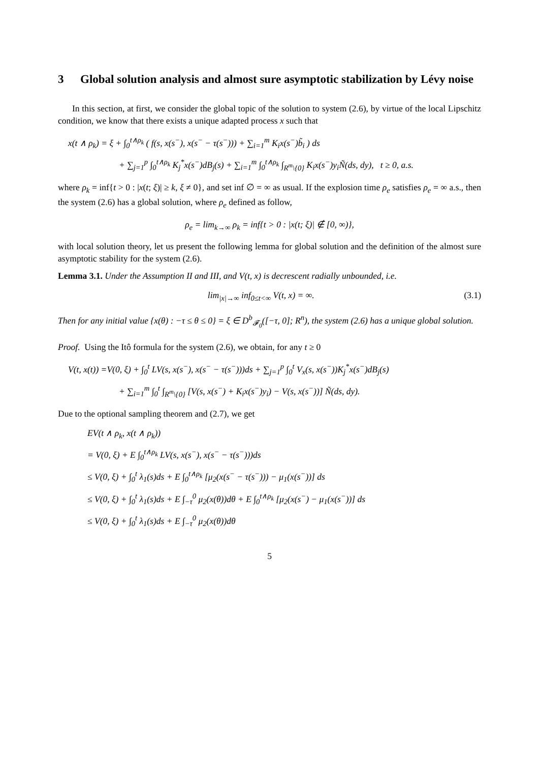3 Global solution analysis and almost sure asymptotic stabilization by Lévy noise
In this section, at first, we consider the global topic of the solution to system (2.6), by virtue of the local Lipschitz condition, we know that there exists a unique adapted process x such that
x(t ∧ ρ<sub>k</sub>) = ξ + ∫<sub>0</sub><sup>t∧ρ<sub>k</sub></sup> ( f(s, x(s<sup>−</sup>), x(s<sup>−</sup> − τ(s<sup>−</sup>))) + ∑<sub>i=1</sub><sup>m</sup> K<sub>i</sub>x(s<sup>−</sup>)b̃<sub>i</sub> ) ds
+ ∑<sub>j=1</sub><sup>p</sup> ∫<sub>0</sub><sup>t∧ρ<sub>k</sub></sup> K<sub>j</sub><sup>*</sup>x(s<sup>−</sup>)dB<sub>j</sub>(s) + ∑<sub>i=1</sub><sup>m</sup> ∫<sub>0</sub><sup>t∧ρ<sub>k</sub></sup> ∫<sub>R<sup>m</sup>\{0}</sub> K<sub>i</sub>x(s<sup>−</sup>)y<sub>i</sub>Ñ(ds, dy), t ≥ 0, a.s.
where ρ<sub>k</sub> = inf{t > 0 : |x(t; ξ)| ≥ k, ξ ≠ 0}, and set inf ∅ = ∞ as usual. If the explosion time ρ<sub>e</sub> satisfies ρ<sub>e</sub> = ∞ a.s., then the system (2.6) has a global solution, where ρ<sub>e</sub> defined as follow,
ρ<sub>e</sub> = lim<sub>k→∞</sub> ρ<sub>k</sub> = inf{t > 0 : |x(t; ξ)| ∉ [0, ∞)},
with local solution theory, let us present the following lemma for global solution and the definition of the almost sure asymptotic stability for the system (2.6).
Lemma 3.1. Under the Assumption II and III, and V(t, x) is decrescent radially unbounded, i.e.
lim<sub>|x|→∞</sub> inf<sub>0≤t<∞</sub> V(t, x) = ∞. (3.1)
Then for any initial value {x(θ) : −τ ≤ θ ≤ 0} = ξ ∈ D<sup>b</sup><sub>𝓕<sub>0</sub></sub>([−τ, 0]; R<sup>n</sup>), the system (2.6) has a unique global solution.
Proof. Using the Itô formula for the system (2.6), we obtain, for any t ≥ 0
V(t, x(t)) =V(0, ξ) + ∫<sub>0</sub><sup>t</sup> LV(s, x(s<sup>−</sup>), x(s<sup>−</sup> − τ(s<sup>−</sup>)))ds + ∑<sub>j=1</sub><sup>p</sup> ∫<sub>0</sub><sup>t</sup> V<sub>x</sub>(s, x(s<sup>−</sup>))K<sub>j</sub><sup>*</sup>x(s<sup>−</sup>)dB<sub>j</sub>(s)
+ ∑<sub>i=1</sub><sup>m</sup> ∫<sub>0</sub><sup>t</sup> ∫<sub>R<sup>m</sup>\{0}</sub> [V(s, x(s<sup>−</sup>) + K<sub>i</sub>x(s<sup>−</sup>)y<sub>i</sub>) − V(s, x(s<sup>−</sup>))] Ñ(ds, dy).
Due to the optional sampling theorem and (2.7), we get
EV(t ∧ ρ<sub>k</sub>, x(t ∧ ρ<sub>k</sub>))
= V(0, ξ) + E ∫<sub>0</sub><sup>t∧ρ<sub>k</sub></sup> LV(s, x(s<sup>−</sup>), x(s<sup>−</sup> − τ(s<sup>−</sup>)))ds
≤ V(0, ξ) + ∫<sub>0</sub><sup>t</sup> λ<sub>1</sub>(s)ds + E ∫<sub>0</sub><sup>t∧ρ<sub>k</sub></sup> [μ<sub>2</sub>(x(s<sup>−</sup> − τ(s<sup>−</sup>))) − μ<sub>1</sub>(x(s<sup>−</sup>))] ds
≤ V(0, ξ) + ∫<sub>0</sub><sup>t</sup> λ<sub>1</sub>(s)ds + E ∫<sub>−τ</sub><sup>0</sup> μ<sub>2</sub>(x(θ))dθ + E ∫<sub>0</sub><sup>t∧ρ<sub>k</sub></sup> [μ<sub>2</sub>(x(s<sup>−</sup>) − μ<sub>1</sub>(x(s<sup>−</sup>))] ds
≤ V(0, ξ) + ∫<sub>0</sub><sup>t</sup> λ<sub>1</sub>(s)ds + E ∫<sub>−τ</sub><sup>0</sup> μ<sub>2</sub>(x(θ))dθ
5